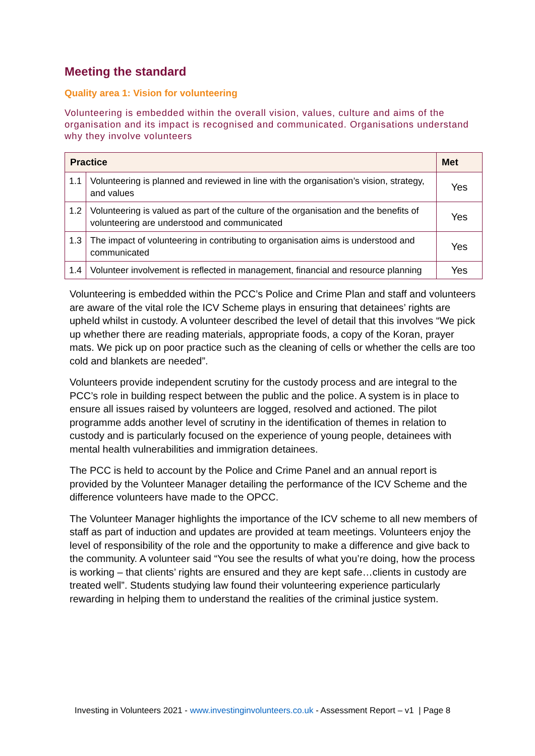Meeting the standard
Quality area 1: Vision for volunteering
Volunteering is embedded within the overall vision, values, culture and aims of the organisation and its impact is recognised and communicated. Organisations understand why they involve volunteers
| Practice | | Met |
| --- | --- | --- |
| 1.1 | Volunteering is planned and reviewed in line with the organisation’s vision, strategy, and values | Yes |
| 1.2 | Volunteering is valued as part of the culture of the organisation and the benefits of volunteering are understood and communicated | Yes |
| 1.3 | The impact of volunteering in contributing to organisation aims is understood and communicated | Yes |
| 1.4 | Volunteer involvement is reflected in management, financial and resource planning | Yes |
Volunteering is embedded within the PCC’s Police and Crime Plan and staff and volunteers are aware of the vital role the ICV Scheme plays in ensuring that detainees’ rights are upheld whilst in custody. A volunteer described the level of detail that this involves “We pick up whether there are reading materials, appropriate foods, a copy of the Koran, prayer mats. We pick up on poor practice such as the cleaning of cells or whether the cells are too cold and blankets are needed”.
Volunteers provide independent scrutiny for the custody process and are integral to the PCC’s role in building respect between the public and the police. A system is in place to ensure all issues raised by volunteers are logged, resolved and actioned. The pilot programme adds another level of scrutiny in the identification of themes in relation to custody and is particularly focused on the experience of young people, detainees with mental health vulnerabilities and immigration detainees.
The PCC is held to account by the Police and Crime Panel and an annual report is provided by the Volunteer Manager detailing the performance of the ICV Scheme and the difference volunteers have made to the OPCC.
The Volunteer Manager highlights the importance of the ICV scheme to all new members of staff as part of induction and updates are provided at team meetings. Volunteers enjoy the level of responsibility of the role and the opportunity to make a difference and give back to the community. A volunteer said “You see the results of what you’re doing, how the process is working – that clients’ rights are ensured and they are kept safe…clients in custody are treated well”. Students studying law found their volunteering experience particularly rewarding in helping them to understand the realities of the criminal justice system.
Investing in Volunteers 2021 - www.investinginvolunteers.co.uk - Assessment Report – v1 | Page 8